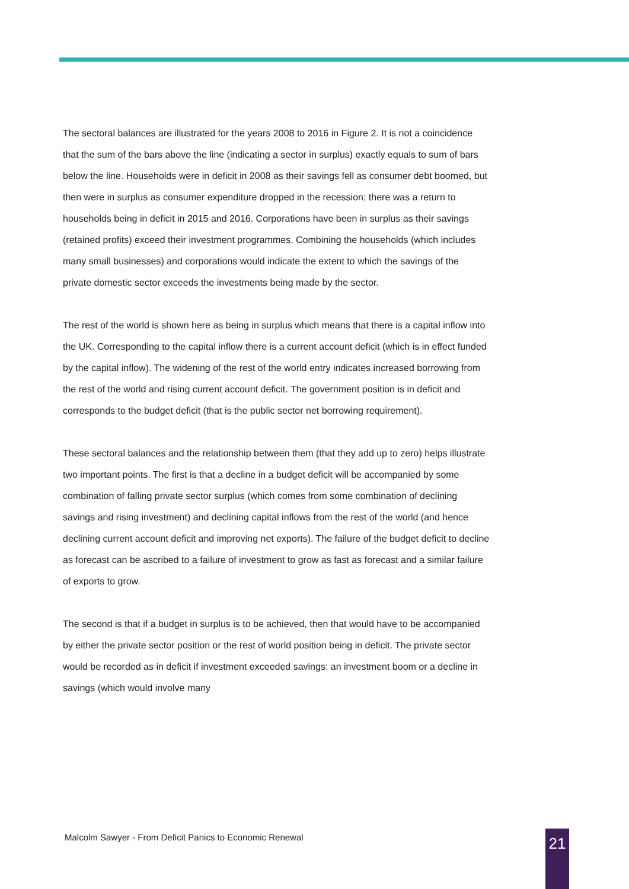The sectoral balances are illustrated for the years 2008 to 2016 in Figure 2. It is not a coincidence that the sum of the bars above the line (indicating a sector in surplus) exactly equals to sum of bars below the line. Households were in deficit in 2008 as their savings fell as consumer debt boomed, but then were in surplus as consumer expenditure dropped in the recession; there was a return to households being in deficit in 2015 and 2016. Corporations have been in surplus as their savings (retained profits) exceed their investment programmes. Combining the households (which includes many small businesses) and corporations would indicate the extent to which the savings of the private domestic sector exceeds the investments being made by the sector.
The rest of the world is shown here as being in surplus which means that there is a capital inflow into the UK. Corresponding to the capital inflow there is a current account deficit (which is in effect funded by the capital inflow). The widening of the rest of the world entry indicates increased borrowing from the rest of the world and rising current account deficit. The government position is in deficit and corresponds to the budget deficit (that is the public sector net borrowing requirement).
These sectoral balances and the relationship between them (that they add up to zero) helps illustrate two important points. The first is that a decline in a budget deficit will be accompanied by some combination of falling private sector surplus (which comes from some combination of declining savings and rising investment) and declining capital inflows from the rest of the world (and hence declining current account deficit and improving net exports). The failure of the budget deficit to decline as forecast can be ascribed to a failure of investment to grow as fast as forecast and a similar failure of exports to grow.
The second is that if a budget in surplus is to be achieved, then that would have to be accompanied by either the private sector position or the rest of world position being in deficit. The private sector would be recorded as in deficit if investment exceeded savings: an investment boom or a decline in savings (which would involve many
Malcolm Sawyer - From Deficit Panics to Economic Renewal
21